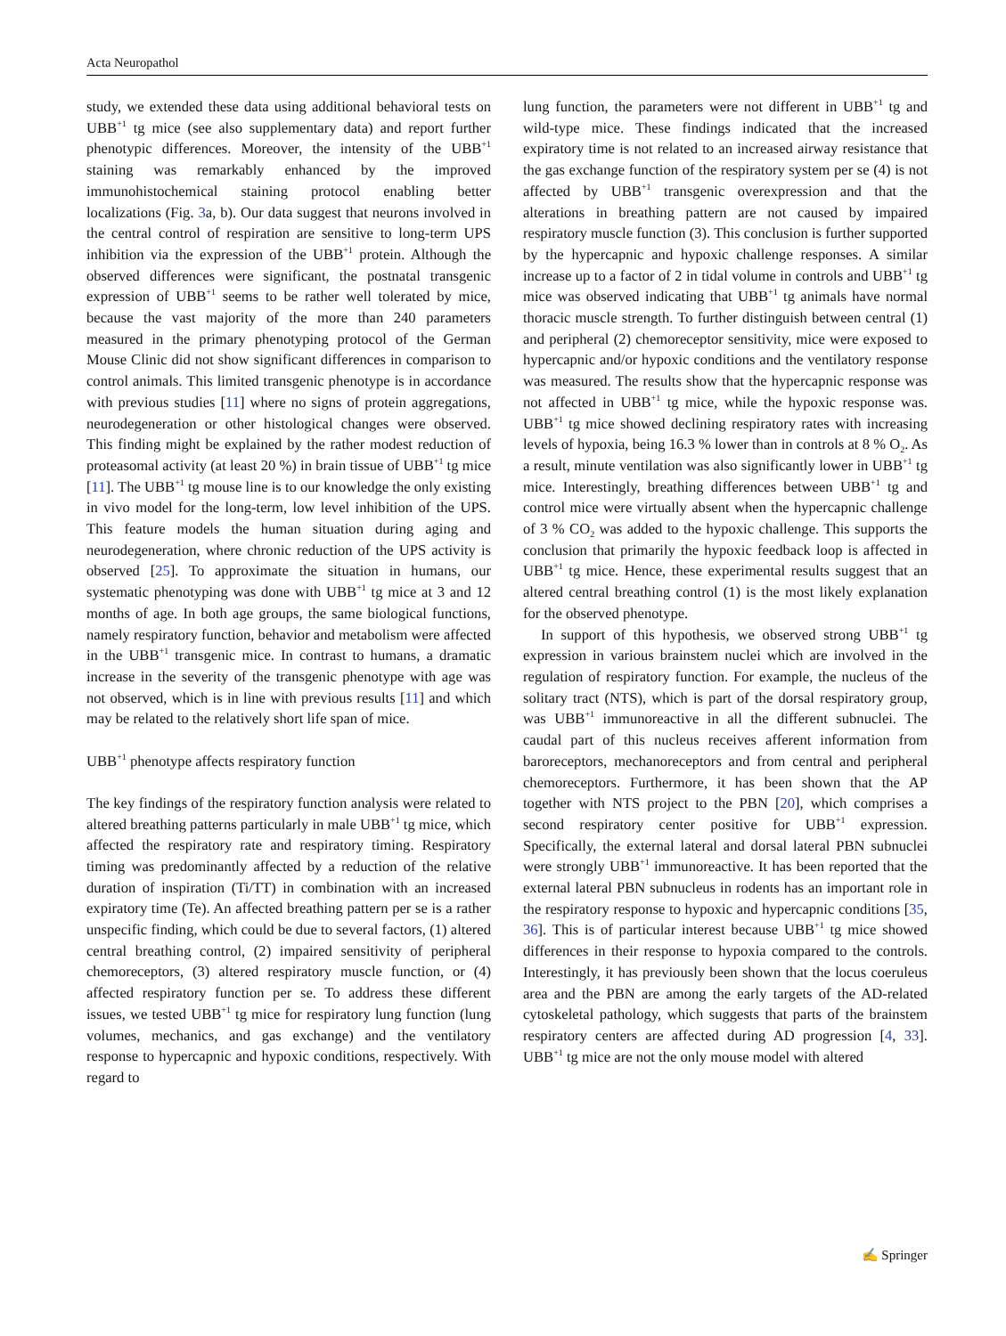Acta Neuropathol
study, we extended these data using additional behavioral tests on UBB<sup>+1</sup> tg mice (see also supplementary data) and report further phenotypic differences. Moreover, the intensity of the UBB<sup>+1</sup> staining was remarkably enhanced by the improved immunohistochemical staining protocol enabling better localizations (Fig. 3a, b). Our data suggest that neurons involved in the central control of respiration are sensitive to long-term UPS inhibition via the expression of the UBB<sup>+1</sup> protein. Although the observed differences were significant, the postnatal transgenic expression of UBB<sup>+1</sup> seems to be rather well tolerated by mice, because the vast majority of the more than 240 parameters measured in the primary phenotyping protocol of the German Mouse Clinic did not show significant differences in comparison to control animals. This limited transgenic phenotype is in accordance with previous studies [11] where no signs of protein aggregations, neurodegeneration or other histological changes were observed. This finding might be explained by the rather modest reduction of proteasomal activity (at least 20 %) in brain tissue of UBB<sup>+1</sup> tg mice [11]. The UBB<sup>+1</sup> tg mouse line is to our knowledge the only existing in vivo model for the long-term, low level inhibition of the UPS. This feature models the human situation during aging and neurodegeneration, where chronic reduction of the UPS activity is observed [25]. To approximate the situation in humans, our systematic phenotyping was done with UBB<sup>+1</sup> tg mice at 3 and 12 months of age. In both age groups, the same biological functions, namely respiratory function, behavior and metabolism were affected in the UBB<sup>+1</sup> transgenic mice. In contrast to humans, a dramatic increase in the severity of the transgenic phenotype with age was not observed, which is in line with previous results [11] and which may be related to the relatively short life span of mice.
UBB<sup>+1</sup> phenotype affects respiratory function
The key findings of the respiratory function analysis were related to altered breathing patterns particularly in male UBB<sup>+1</sup> tg mice, which affected the respiratory rate and respiratory timing. Respiratory timing was predominantly affected by a reduction of the relative duration of inspiration (Ti/TT) in combination with an increased expiratory time (Te). An affected breathing pattern per se is a rather unspecific finding, which could be due to several factors, (1) altered central breathing control, (2) impaired sensitivity of peripheral chemoreceptors, (3) altered respiratory muscle function, or (4) affected respiratory function per se. To address these different issues, we tested UBB<sup>+1</sup> tg mice for respiratory lung function (lung volumes, mechanics, and gas exchange) and the ventilatory response to hypercapnic and hypoxic conditions, respectively. With regard to
lung function, the parameters were not different in UBB<sup>+1</sup> tg and wild-type mice. These findings indicated that the increased expiratory time is not related to an increased airway resistance that the gas exchange function of the respiratory system per se (4) is not affected by UBB<sup>+1</sup> transgenic overexpression and that the alterations in breathing pattern are not caused by impaired respiratory muscle function (3). This conclusion is further supported by the hypercapnic and hypoxic challenge responses. A similar increase up to a factor of 2 in tidal volume in controls and UBB<sup>+1</sup> tg mice was observed indicating that UBB<sup>+1</sup> tg animals have normal thoracic muscle strength. To further distinguish between central (1) and peripheral (2) chemoreceptor sensitivity, mice were exposed to hypercapnic and/or hypoxic conditions and the ventilatory response was measured. The results show that the hypercapnic response was not affected in UBB<sup>+1</sup> tg mice, while the hypoxic response was. UBB<sup>+1</sup> tg mice showed declining respiratory rates with increasing levels of hypoxia, being 16.3 % lower than in controls at 8 % O<sub>2</sub>. As a result, minute ventilation was also significantly lower in UBB<sup>+1</sup> tg mice. Interestingly, breathing differences between UBB<sup>+1</sup> tg and control mice were virtually absent when the hypercapnic challenge of 3 % CO<sub>2</sub> was added to the hypoxic challenge. This supports the conclusion that primarily the hypoxic feedback loop is affected in UBB<sup>+1</sup> tg mice. Hence, these experimental results suggest that an altered central breathing control (1) is the most likely explanation for the observed phenotype.
In support of this hypothesis, we observed strong UBB<sup>+1</sup> tg expression in various brainstem nuclei which are involved in the regulation of respiratory function. For example, the nucleus of the solitary tract (NTS), which is part of the dorsal respiratory group, was UBB<sup>+1</sup> immunoreactive in all the different subnuclei. The caudal part of this nucleus receives afferent information from baroreceptors, mechanoreceptors and from central and peripheral chemoreceptors. Furthermore, it has been shown that the AP together with NTS project to the PBN [20], which comprises a second respiratory center positive for UBB<sup>+1</sup> expression. Specifically, the external lateral and dorsal lateral PBN subnuclei were strongly UBB<sup>+1</sup> immunoreactive. It has been reported that the external lateral PBN subnucleus in rodents has an important role in the respiratory response to hypoxic and hypercapnic conditions [35, 36]. This is of particular interest because UBB<sup>+1</sup> tg mice showed differences in their response to hypoxia compared to the controls. Interestingly, it has previously been shown that the locus coeruleus area and the PBN are among the early targets of the AD-related cytoskeletal pathology, which suggests that parts of the brainstem respiratory centers are affected during AD progression [4, 33]. UBB<sup>+1</sup> tg mice are not the only mouse model with altered
✍ Springer